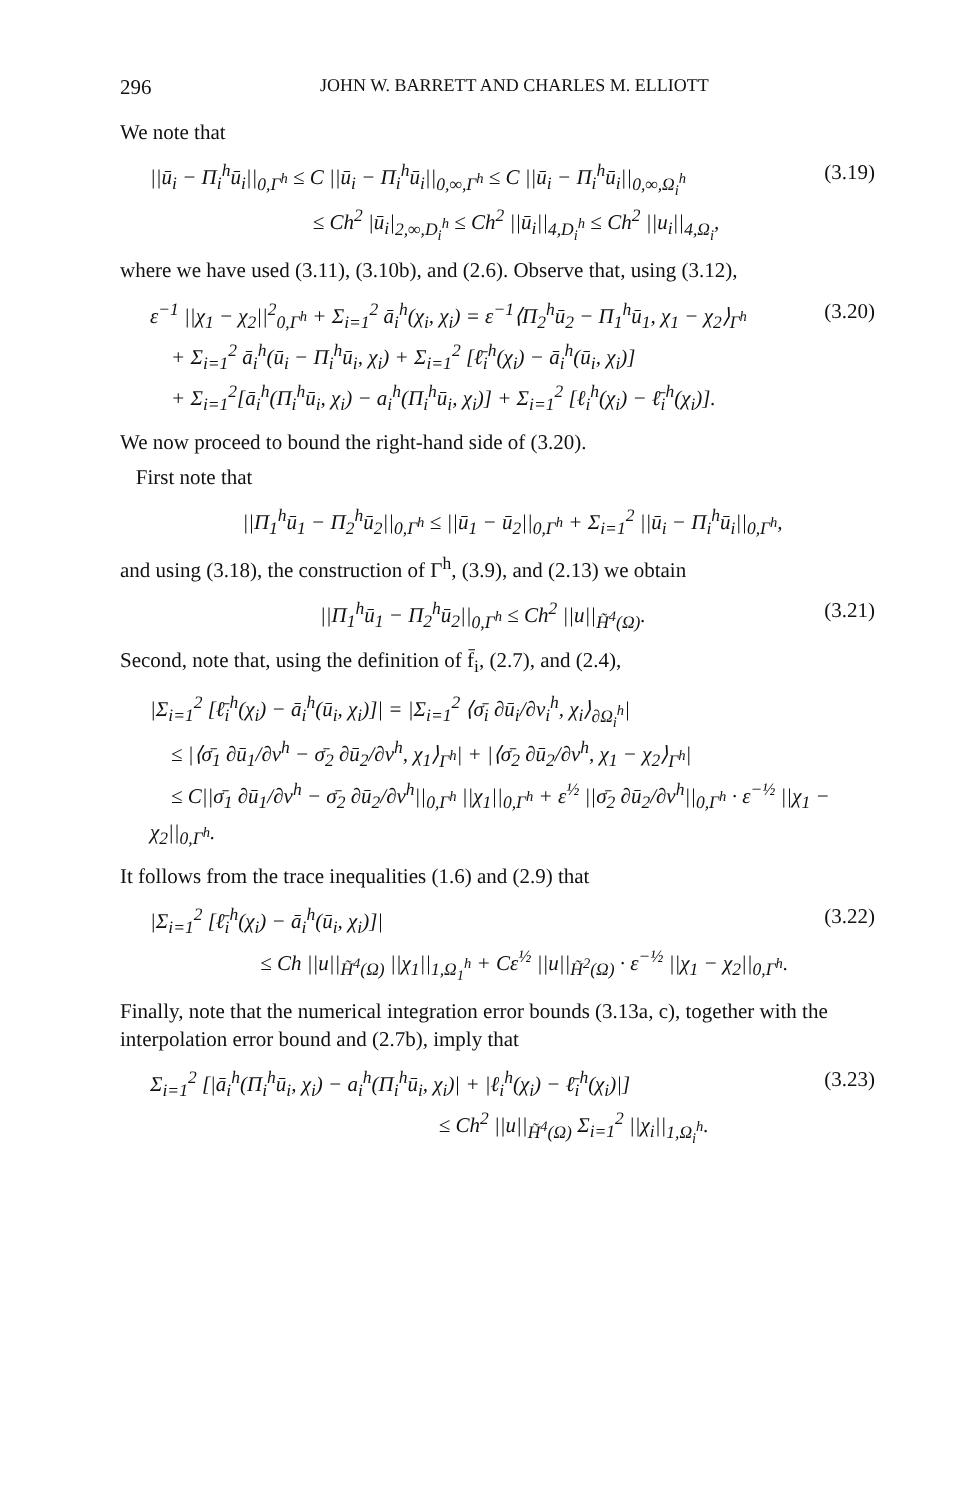296 JOHN W. BARRETT AND CHARLES M. ELLIOTT
We note that
||ū<sub>i</sub> − Π<sub>i</sub><sup>h</sup>ū<sub>i</sub>||<sub>0,Γ<sup>h</sup></sub> ≤ C ||ū<sub>i</sub> − Π<sub>i</sub><sup>h</sup>ū<sub>i</sub>||<sub>0,∞,Γ<sup>h</sup></sub> ≤ C ||ū<sub>i</sub> − Π<sub>i</sub><sup>h</sup>ū<sub>i</sub>||<sub>0,∞,Ω<sub>i</sub><sup>h</sup></sub>
≤ Ch<sup>2</sup> |ū<sub>i</sub>|<sub>2,∞,D<sub>i</sub><sup>h</sup></sub> ≤ Ch<sup>2</sup> ||ū<sub>i</sub>||<sub>4,D<sub>i</sub><sup>h</sup></sub> ≤ Ch<sup>2</sup> ||u<sub>i</sub>||<sub>4,Ω<sub>i</sub></sub>, (3.19)
where we have used (3.11), (3.10b), and (2.6). Observe that, using (3.12),
ε<sup>−1</sup> ||χ<sub>1</sub> − χ<sub>2</sub>||<sup>2</sup><sub>0,Γ<sup>h</sup></sub> + Σ<sub>i=1</sub><sup>2</sup> ā<sub>i</sub><sup>h</sup>(χ<sub>i</sub>, χ<sub>i</sub>) = ε<sup>−1</sup>⟨Π<sub>2</sub><sup>h</sup>ū<sub>2</sub> − Π<sub>1</sub><sup>h</sup>ū<sub>1</sub>, χ<sub>1</sub> − χ<sub>2</sub>⟩<sub>Γ<sup>h</sup></sub>
+ Σ<sub>i=1</sub><sup>2</sup> ā<sub>i</sub><sup>h</sup>(ū<sub>i</sub> − Π<sub>i</sub><sup>h</sup>ū<sub>i</sub>, χ<sub>i</sub>) + Σ<sub>i=1</sub><sup>2</sup> [ℓ̄<sub>i</sub><sup>h</sup>(χ<sub>i</sub>) − ā<sub>i</sub><sup>h</sup>(ū<sub>i</sub>, χ<sub>i</sub>)]
+ Σ<sub>i=1</sub><sup>2</sup>[ā<sub>i</sub><sup>h</sup>(Π<sub>i</sub><sup>h</sup>ū<sub>i</sub>, χ<sub>i</sub>) − a<sub>i</sub><sup>h</sup>(Π<sub>i</sub><sup>h</sup>ū<sub>i</sub>, χ<sub>i</sub>)] + Σ<sub>i=1</sub><sup>2</sup> [ℓ<sub>i</sub><sup>h</sup>(χ<sub>i</sub>) − ℓ̄<sub>i</sub><sup>h</sup>(χ<sub>i</sub>)]. (3.20)
We now proceed to bound the right-hand side of (3.20).
First note that
||Π<sub>1</sub><sup>h</sup>ū<sub>1</sub> − Π<sub>2</sub><sup>h</sup>ū<sub>2</sub>||<sub>0,Γ<sup>h</sup></sub> ≤ ||ū<sub>1</sub> − ū<sub>2</sub>||<sub>0,Γ<sup>h</sup></sub> + Σ<sub>i=1</sub><sup>2</sup> ||ū<sub>i</sub> − Π<sub>i</sub><sup>h</sup>ū<sub>i</sub>||<sub>0,Γ<sup>h</sup></sub>,
and using (3.18), the construction of Γ<sup>h</sup>, (3.9), and (2.13) we obtain
||Π<sub>1</sub><sup>h</sup>ū<sub>1</sub> − Π<sub>2</sub><sup>h</sup>ū<sub>2</sub>||<sub>0,Γ<sup>h</sup></sub> ≤ Ch<sup>2</sup> ||u||<sub>H̃<sup>4</sup>(Ω)</sub>. (3.21)
Second, note that, using the definition of f̄<sub>i</sub>, (2.7), and (2.4),
|Σ<sub>i=1</sub><sup>2</sup> [ℓ̄<sub>i</sub><sup>h</sup>(χ<sub>i</sub>) − ā<sub>i</sub><sup>h</sup>(ū<sub>i</sub>, χ<sub>i</sub>)]| = |Σ<sub>i=1</sub><sup>2</sup> ⟨σ̄<sub>i</sub> ∂ū<sub>i</sub>/∂ν<sub>i</sub><sup>h</sup>, χ<sub>i</sub>⟩<sub>∂Ω<sub>i</sub><sup>h</sup></sub>|
≤ |⟨σ̄<sub>1</sub> ∂ū<sub>1</sub>/∂ν<sup>h</sup> − σ̄<sub>2</sub> ∂ū<sub>2</sub>/∂ν<sup>h</sup>, χ<sub>1</sub>⟩<sub>Γ<sup>h</sup></sub>| + |⟨σ̄<sub>2</sub> ∂ū<sub>2</sub>/∂ν<sup>h</sup>, χ<sub>1</sub> − χ<sub>2</sub>⟩<sub>Γ<sup>h</sup></sub>|
≤ C||σ̄<sub>1</sub> ∂ū<sub>1</sub>/∂ν<sup>h</sup> − σ̄<sub>2</sub> ∂ū<sub>2</sub>/∂ν<sup>h</sup>||<sub>0,Γ<sup>h</sup></sub> ||χ<sub>1</sub>||<sub>0,Γ<sup>h</sup></sub> + ε<sup>½</sup> ||σ̄<sub>2</sub> ∂ū<sub>2</sub>/∂ν<sup>h</sup>||<sub>0,Γ<sup>h</sup></sub> · ε<sup>−½</sup> ||χ<sub>1</sub> − χ<sub>2</sub>||<sub>0,Γ<sup>h</sup></sub>.
It follows from the trace inequalities (1.6) and (2.9) that
|Σ<sub>i=1</sub><sup>2</sup> [ℓ̄<sub>i</sub><sup>h</sup>(χ<sub>i</sub>) − ā<sub>i</sub><sup>h</sup>(ū<sub>i</sub>, χ<sub>i</sub>)]|
≤ Ch ||u||<sub>H̃<sup>4</sup>(Ω)</sub> ||χ<sub>1</sub>||<sub>1,Ω<sub>1</sub><sup>h</sup></sub> + Cε<sup>½</sup> ||u||<sub>H̃<sup>2</sup>(Ω)</sub> · ε<sup>−½</sup> ||χ<sub>1</sub> − χ<sub>2</sub>||<sub>0,Γ<sup>h</sup></sub>. (3.22)
Finally, note that the numerical integration error bounds (3.13a, c), together with the interpolation error bound and (2.7b), imply that
Σ<sub>i=1</sub><sup>2</sup> [|ā<sub>i</sub><sup>h</sup>(Π<sub>i</sub><sup>h</sup>ū<sub>i</sub>, χ<sub>i</sub>) − a<sub>i</sub><sup>h</sup>(Π<sub>i</sub><sup>h</sup>ū<sub>i</sub>, χ<sub>i</sub>)| + |ℓ<sub>i</sub><sup>h</sup>(χ<sub>i</sub>) − ℓ̄<sub>i</sub><sup>h</sup>(χ<sub>i</sub>)|]
≤ Ch<sup>2</sup> ||u||<sub>H̃<sup>4</sup>(Ω)</sub> Σ<sub>i=1</sub><sup>2</sup> ||χ<sub>i</sub>||<sub>1,Ω<sub>i</sub><sup>h</sup></sub>. (3.23)